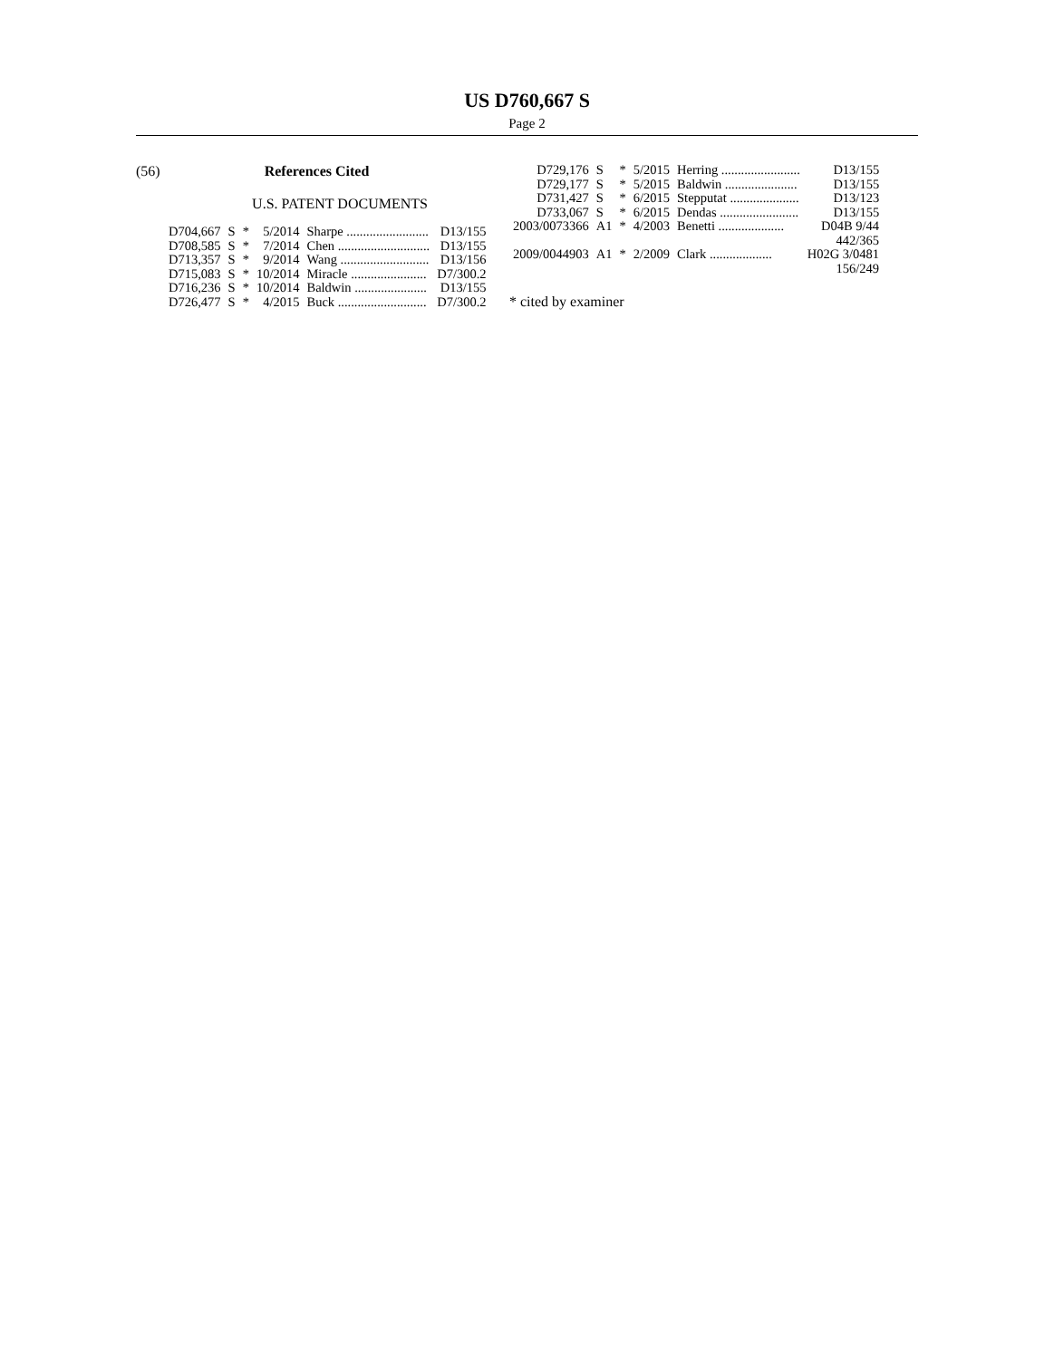US D760,667 S
Page 2
(56) References Cited
U.S. PATENT DOCUMENTS
| D704,667 | S | * | 5/2014 | Sharpe ......................... | D13/155 |
| D708,585 | S | * | 7/2014 | Chen ............................ | D13/155 |
| D713,357 | S | * | 9/2014 | Wang ........................... | D13/156 |
| D715,083 | S | * | 10/2014 | Miracle ....................... | D7/300.2 |
| D716,236 | S | * | 10/2014 | Baldwin ...................... | D13/155 |
| D726,477 | S | * | 4/2015 | Buck ........................... | D7/300.2 |
| D729,176 | S | * | 5/2015 | Herring ........................ | D13/155 |
| D729,177 | S | * | 5/2015 | Baldwin ...................... | D13/155 |
| D731,427 | S | * | 6/2015 | Stepputat ..................... | D13/123 |
| D733,067 | S | * | 6/2015 | Dendas ........................ | D13/155 |
| 2003/0073366 | A1 | * | 4/2003 | Benetti .................... | D04B 9/44 |
| 442/365 | | | | | |
| 2009/0044903 | A1 | * | 2/2009 | Clark ................... | H02G 3/0481 |
| 156/249 | | | | | |
* cited by examiner